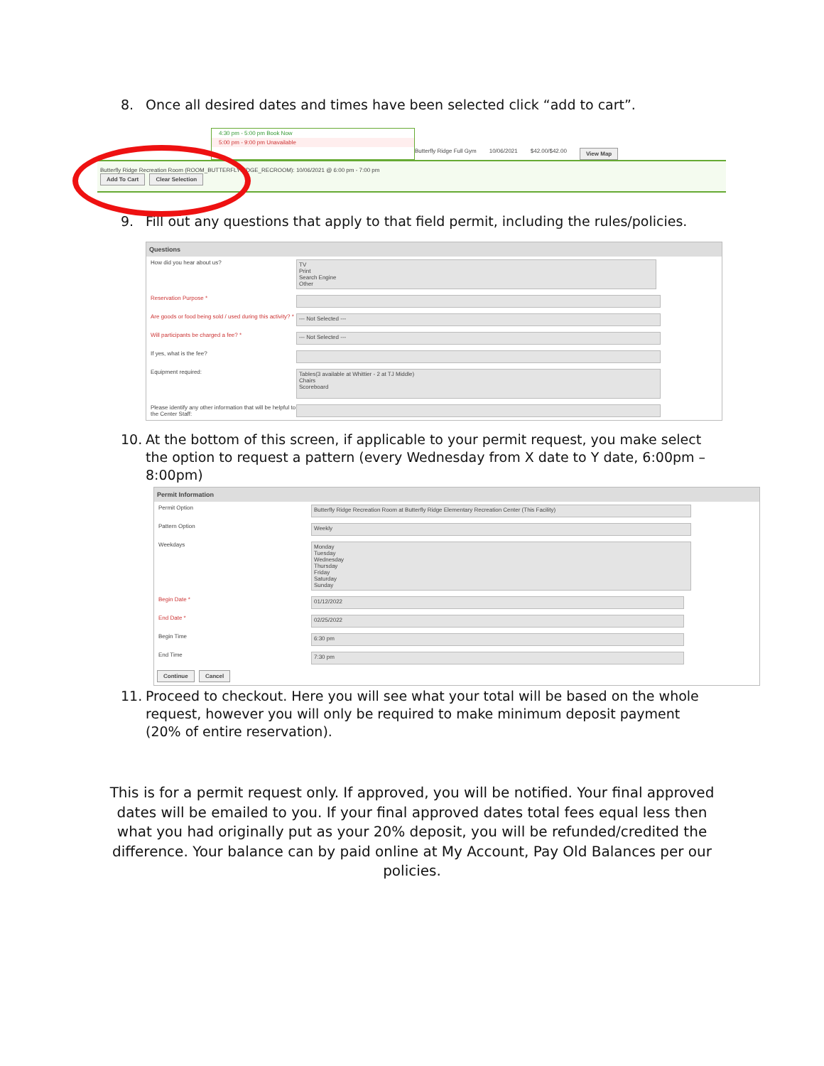8. Once all desired dates and times have been selected click “add to cart”.
4:30 pm - 5:00 pm Book Now
5:00 pm - 9:00 pm Unavailable
Butterfly Ridge Full Gym 10/06/2021 $42.00/$42.00 View Map
Butterfly Ridge Recreation Room (ROOM_BUTTERFLYRIDGE_RECROOM): 10/06/2021 @ 6:00 pm - 7:00 pm
Add To Cart Clear Selection
9. Fill out any questions that apply to that field permit, including the rules/policies.
Questions
How did you hear about us? TV
Print
Search Engine
Other
Reservation Purpose *
Are goods or food being sold / used during this activity? * --- Not Selected ---
Will participants be charged a fee? * --- Not Selected ---
If yes, what is the fee?
Equipment required: Tables(3 available at Whittier - 2 at TJ Middle)
Chairs
Scoreboard
Please identify any other information that will be helpful to the Center Staff:
10. At the bottom of this screen, if applicable to your permit request, you make select the option to request a pattern (every Wednesday from X date to Y date, 6:00pm – 8:00pm)
Permit Information
Permit Option Butterfly Ridge Recreation Room at Butterfly Ridge Elementary Recreation Center (This Facility)
Pattern Option Weekly
Weekdays Monday
Tuesday
Wednesday
Thursday
Friday
Saturday
Sunday
Begin Date * 01/12/2022
End Date * 02/25/2022
Begin Time 6:30 pm
End Time 7:30 pm
Continue Cancel
11. Proceed to checkout. Here you will see what your total will be based on the whole request, however you will only be required to make minimum deposit payment (20% of entire reservation).
This is for a permit request only. If approved, you will be notified. Your final approved dates will be emailed to you. If your final approved dates total fees equal less then what you had originally put as your 20% deposit, you will be refunded/credited the difference. Your balance can by paid online at My Account, Pay Old Balances per our policies.